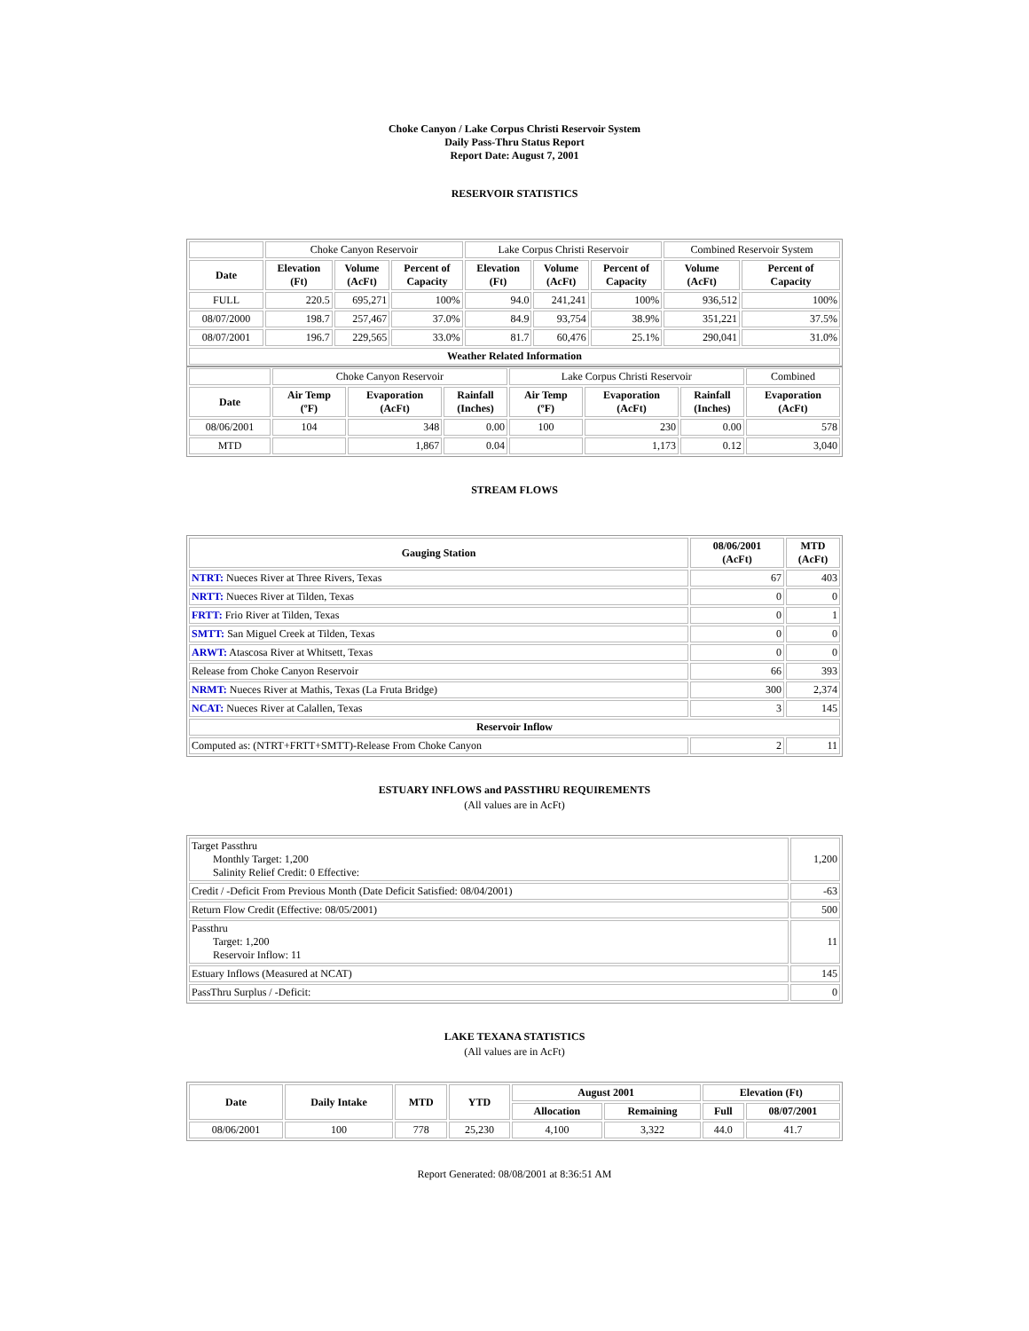Choke Canyon / Lake Corpus Christi Reservoir System
Daily Pass-Thru Status Report
Report Date: August 7, 2001
RESERVOIR STATISTICS
| | Choke Canyon Reservoir | | | Lake Corpus Christi Reservoir | | | Combined Reservoir System | |
| Date | Elevation (Ft) | Volume (AcFt) | Percent of Capacity | Elevation (Ft) | Volume (AcFt) | Percent of Capacity | Volume (AcFt) | Percent of Capacity |
| FULL | 220.5 | 695,271 | 100% | 94.0 | 241,241 | 100% | 936,512 | 100% |
| 08/07/2000 | 198.7 | 257,467 | 37.0% | 84.9 | 93,754 | 38.9% | 351,221 | 37.5% |
| 08/07/2001 | 196.7 | 229,565 | 33.0% | 81.7 | 60,476 | 25.1% | 290,041 | 31.0% |
| Weather Related Information | | | | | | | | |
| | Choke Canyon Reservoir | | | Lake Corpus Christi Reservoir | | | Combined |
| Date | Air Temp (ºF) | Evaporation (AcFt) | Rainfall (Inches) | Air Temp (ºF) | Evaporation (AcFt) | Rainfall (Inches) | Evaporation (AcFt) |
| 08/06/2001 | 104 | 348 | 0.00 | 100 | 230 | 0.00 | 578 |
| MTD | | 1,867 | 0.04 | | 1,173 | 0.12 | 3,040 |
STREAM FLOWS
| Gauging Station | 08/06/2001 (AcFt) | MTD (AcFt) |
| --- | --- | --- |
| NTRT: Nueces River at Three Rivers, Texas | 67 | 403 |
| NRTT: Nueces River at Tilden, Texas | 0 | 0 |
| FRTT: Frio River at Tilden, Texas | 0 | 1 |
| SMTT: San Miguel Creek at Tilden, Texas | 0 | 0 |
| ARWT: Atascosa River at Whitsett, Texas | 0 | 0 |
| Release from Choke Canyon Reservoir | 66 | 393 |
| NRMT: Nueces River at Mathis, Texas (La Fruta Bridge) | 300 | 2,374 |
| NCAT: Nueces River at Calallen, Texas | 3 | 145 |
| Reservoir Inflow | | |
| Computed as: (NTRT+FRTT+SMTT)-Release From Choke Canyon | 2 | 11 |
ESTUARY INFLOWS and PASSTHRU REQUIREMENTS
(All values are in AcFt)
| Target Passthru Monthly Target: 1,200 Salinity Relief Credit: 0 Effective: | 1,200 |
| Credit / -Deficit From Previous Month (Date Deficit Satisfied: 08/04/2001) | -63 |
| Return Flow Credit (Effective: 08/05/2001) | 500 |
| Passthru Target: 1,200 Reservoir Inflow: 11 | 11 |
| Estuary Inflows (Measured at NCAT) | 145 |
| PassThru Surplus / -Deficit: | 0 |
LAKE TEXANA STATISTICS
(All values are in AcFt)
| Date | Daily Intake | MTD | YTD | August 2001 | | Elevation (Ft) | |
| --- | --- | --- | --- | --- | --- | --- | --- |
| | | | | Allocation | Remaining | Full | 08/07/2001 |
| 08/06/2001 | 100 | 778 | 25,230 | 4,100 | 3,322 | 44.0 | 41.7 |
Report Generated: 08/08/2001 at 8:36:51 AM